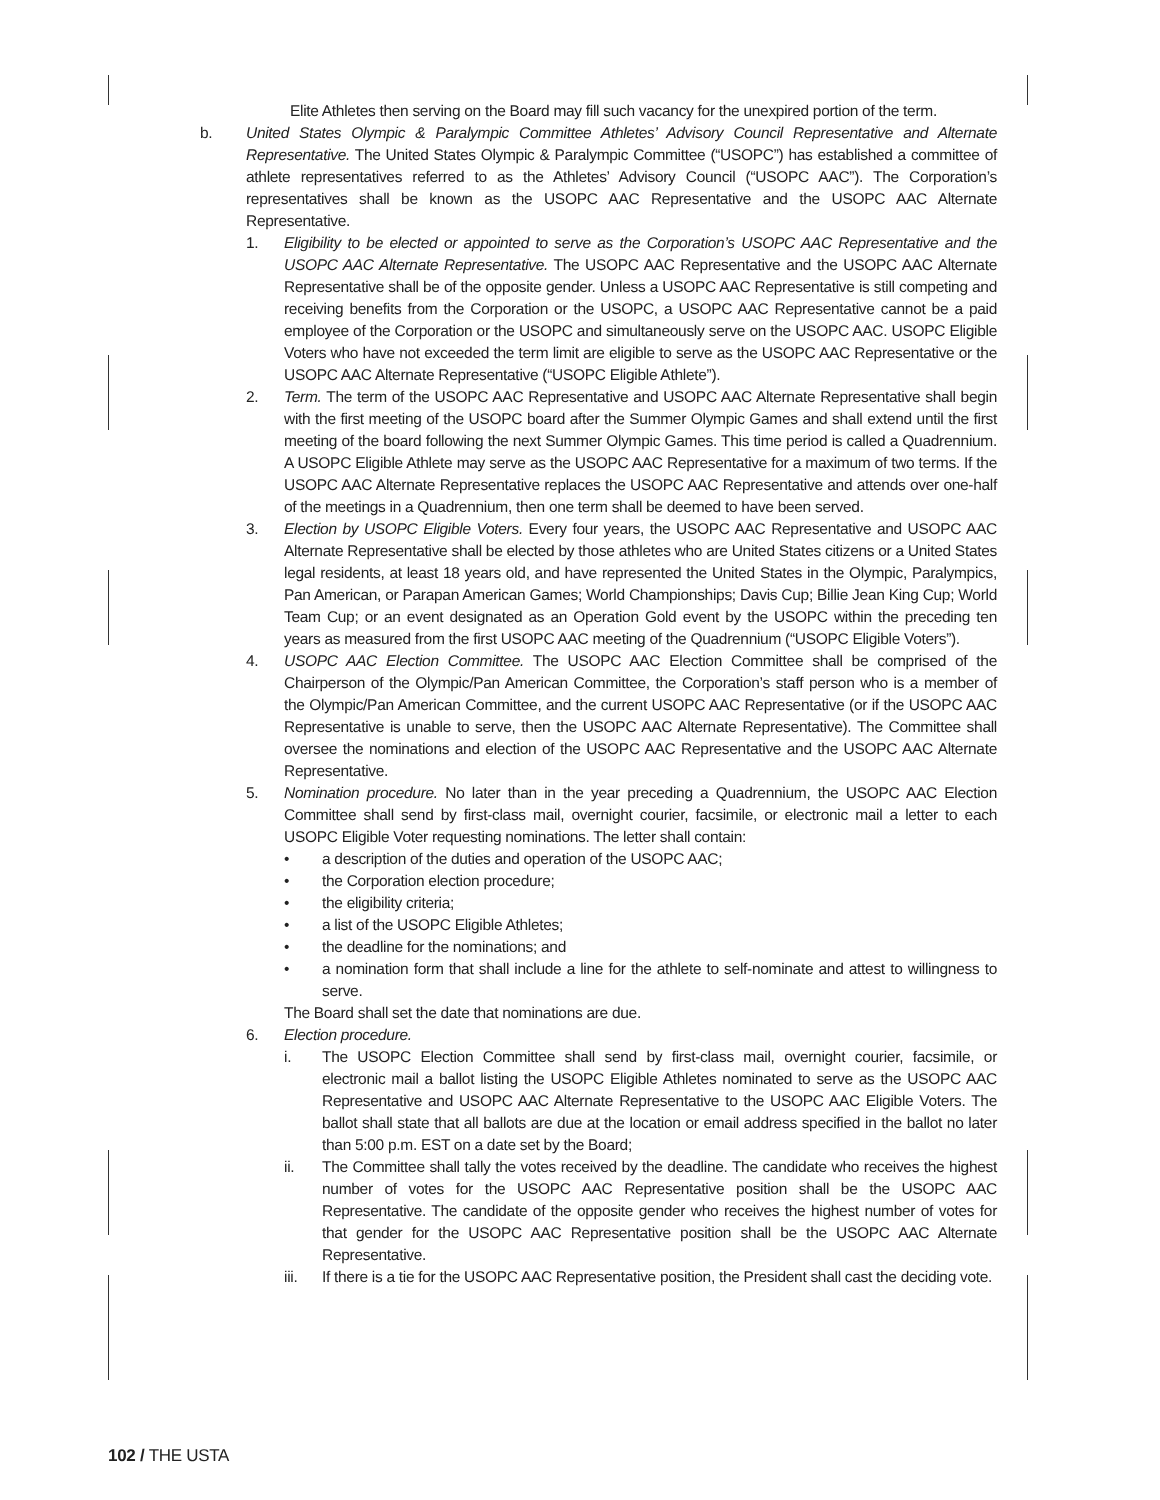Elite Athletes then serving on the Board may fill such vacancy for the unexpired portion of the term.
b. United States Olympic & Paralympic Committee Athletes’ Advisory Council Representative and Alternate Representative. The United States Olympic & Paralympic Committee (“USOPC”) has established a committee of athlete representatives referred to as the Athletes’ Advisory Council (“USOPC AAC”). The Corporation’s representatives shall be known as the USOPC AAC Representative and the USOPC AAC Alternate Representative.
1. Eligibility to be elected or appointed to serve as the Corporation’s USOPC AAC Representative and the USOPC AAC Alternate Representative. The USOPC AAC Representative and the USOPC AAC Alternate Representative shall be of the opposite gender. Unless a USOPC AAC Representative is still competing and receiving benefits from the Corporation or the USOPC, a USOPC AAC Representative cannot be a paid employee of the Corporation or the USOPC and simultaneously serve on the USOPC AAC. USOPC Eligible Voters who have not exceeded the term limit are eligible to serve as the USOPC AAC Representative or the USOPC AAC Alternate Representative (“USOPC Eligible Athlete”).
2. Term. The term of the USOPC AAC Representative and USOPC AAC Alternate Representative shall begin with the first meeting of the USOPC board after the Summer Olympic Games and shall extend until the first meeting of the board following the next Summer Olympic Games. This time period is called a Quadrennium. A USOPC Eligible Athlete may serve as the USOPC AAC Representative for a maximum of two terms. If the USOPC AAC Alternate Representative replaces the USOPC AAC Representative and attends over one-half of the meetings in a Quadrennium, then one term shall be deemed to have been served.
3. Election by USOPC Eligible Voters. Every four years, the USOPC AAC Representative and USOPC AAC Alternate Representative shall be elected by those athletes who are United States citizens or a United States legal residents, at least 18 years old, and have represented the United States in the Olympic, Paralympics, Pan American, or Parapan American Games; World Championships; Davis Cup; Billie Jean King Cup; World Team Cup; or an event designated as an Operation Gold event by the USOPC within the preceding ten years as measured from the first USOPC AAC meeting of the Quadrennium (“USOPC Eligible Voters”).
4. USOPC AAC Election Committee. The USOPC AAC Election Committee shall be comprised of the Chairperson of the Olympic/Pan American Committee, the Corporation’s staff person who is a member of the Olympic/Pan American Committee, and the current USOPC AAC Representative (or if the USOPC AAC Representative is unable to serve, then the USOPC AAC Alternate Representative). The Committee shall oversee the nominations and election of the USOPC AAC Representative and the USOPC AAC Alternate Representative.
5. Nomination procedure. No later than in the year preceding a Quadrennium, the USOPC AAC Election Committee shall send by first-class mail, overnight courier, facsimile, or electronic mail a letter to each USOPC Eligible Voter requesting nominations. The letter shall contain:
• a description of the duties and operation of the USOPC AAC;
• the Corporation election procedure;
• the eligibility criteria;
• a list of the USOPC Eligible Athletes;
• the deadline for the nominations; and
• a nomination form that shall include a line for the athlete to self-nominate and attest to willingness to serve.
The Board shall set the date that nominations are due.
6. Election procedure.
i. The USOPC Election Committee shall send by first-class mail, overnight courier, facsimile, or electronic mail a ballot listing the USOPC Eligible Athletes nominated to serve as the USOPC AAC Representative and USOPC AAC Alternate Representative to the USOPC AAC Eligible Voters. The ballot shall state that all ballots are due at the location or email address specified in the ballot no later than 5:00 p.m. EST on a date set by the Board;
ii. The Committee shall tally the votes received by the deadline. The candidate who receives the highest number of votes for the USOPC AAC Representative position shall be the USOPC AAC Representative. The candidate of the opposite gender who receives the highest number of votes for that gender for the USOPC AAC Representative position shall be the USOPC AAC Alternate Representative.
iii. If there is a tie for the USOPC AAC Representative position, the President shall cast the deciding vote.
102 / THE USTA